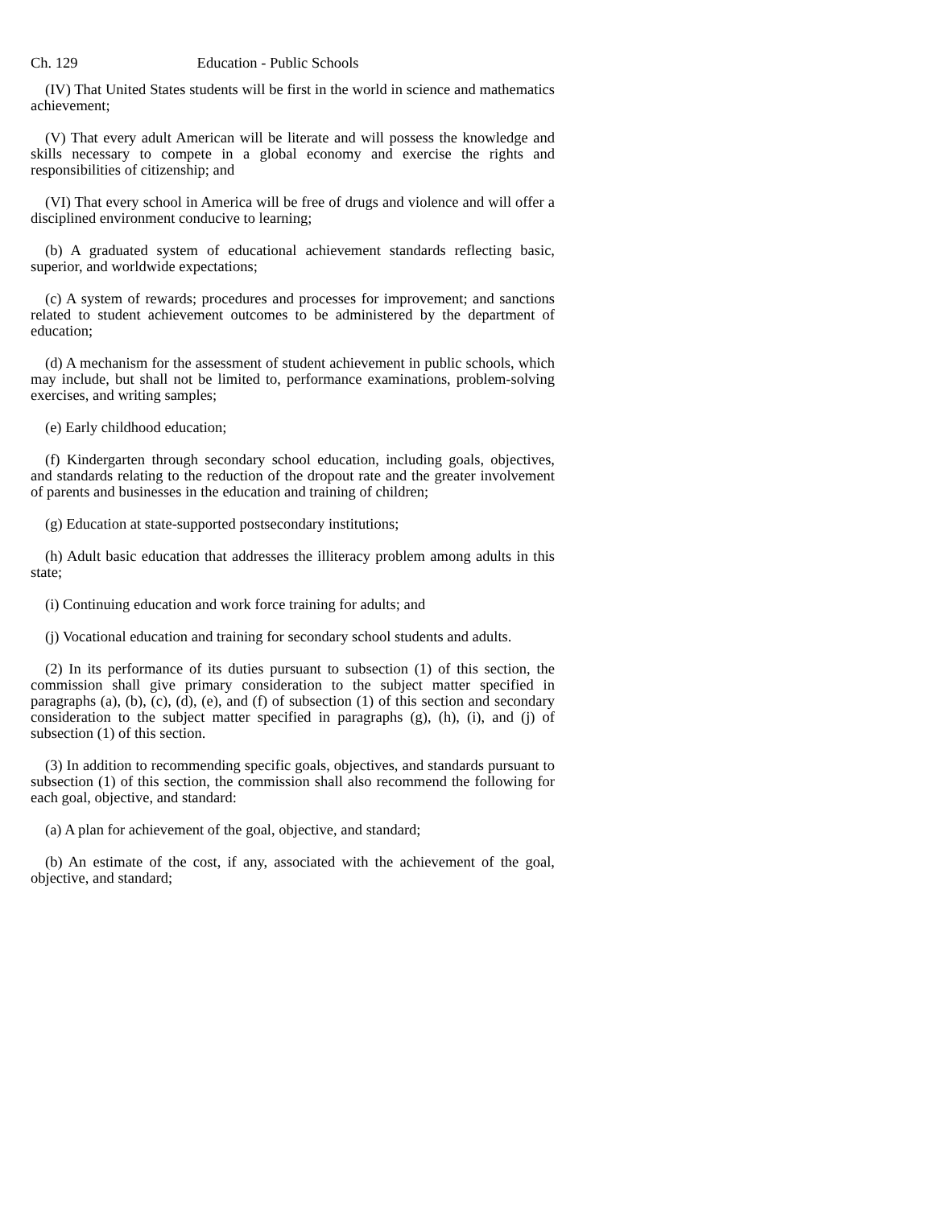Ch. 129 Education - Public Schools
(IV) That United States students will be first in the world in science and mathematics achievement;
(V) That every adult American will be literate and will possess the knowledge and skills necessary to compete in a global economy and exercise the rights and responsibilities of citizenship; and
(VI) That every school in America will be free of drugs and violence and will offer a disciplined environment conducive to learning;
(b) A graduated system of educational achievement standards reflecting basic, superior, and worldwide expectations;
(c) A system of rewards; procedures and processes for improvement; and sanctions related to student achievement outcomes to be administered by the department of education;
(d) A mechanism for the assessment of student achievement in public schools, which may include, but shall not be limited to, performance examinations, problem-solving exercises, and writing samples;
(e) Early childhood education;
(f) Kindergarten through secondary school education, including goals, objectives, and standards relating to the reduction of the dropout rate and the greater involvement of parents and businesses in the education and training of children;
(g) Education at state-supported postsecondary institutions;
(h) Adult basic education that addresses the illiteracy problem among adults in this state;
(i) Continuing education and work force training for adults; and
(j) Vocational education and training for secondary school students and adults.
(2) In its performance of its duties pursuant to subsection (1) of this section, the commission shall give primary consideration to the subject matter specified in paragraphs (a), (b), (c), (d), (e), and (f) of subsection (1) of this section and secondary consideration to the subject matter specified in paragraphs (g), (h), (i), and (j) of subsection (1) of this section.
(3) In addition to recommending specific goals, objectives, and standards pursuant to subsection (1) of this section, the commission shall also recommend the following for each goal, objective, and standard:
(a) A plan for achievement of the goal, objective, and standard;
(b) An estimate of the cost, if any, associated with the achievement of the goal, objective, and standard;